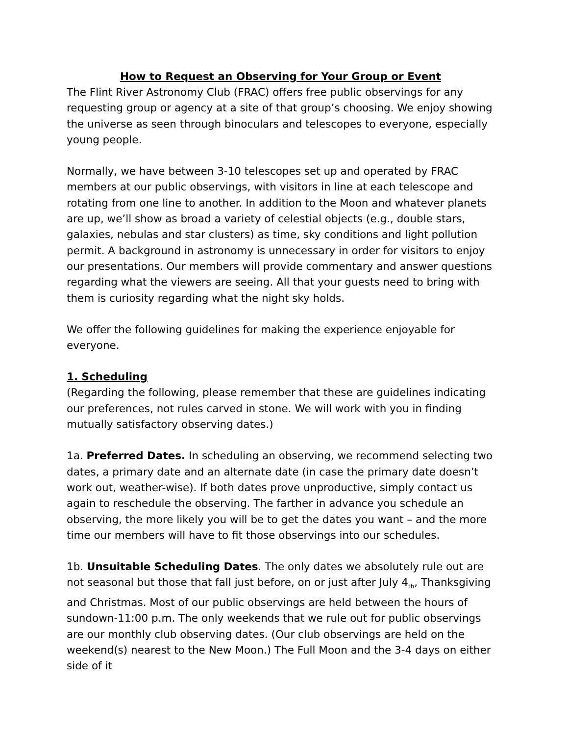How to Request an Observing for Your Group or Event
The Flint River Astronomy Club (FRAC) offers free public observings for any requesting group or agency at a site of that group’s choosing. We enjoy showing the universe as seen through binoculars and telescopes to everyone, especially young people.
Normally, we have between 3-10 telescopes set up and operated by FRAC members at our public observings, with visitors in line at each telescope and rotating from one line to another. In addition to the Moon and whatever planets are up, we’ll show as broad a variety of celestial objects (e.g., double stars, galaxies, nebulas and star clusters) as time, sky conditions and light pollution permit. A background in astronomy is unnecessary in order for visitors to enjoy our presentations. Our members will provide commentary and answer questions regarding what the viewers are seeing. All that your guests need to bring with them is curiosity regarding what the night sky holds.
We offer the following guidelines for making the experience enjoyable for everyone.
1. Scheduling
(Regarding the following, please remember that these are guidelines indicating our preferences, not rules carved in stone. We will work with you in finding mutually satisfactory observing dates.)
1a. Preferred Dates. In scheduling an observing, we recommend selecting two dates, a primary date and an alternate date (in case the primary date doesn’t work out, weather-wise). If both dates prove unproductive, simply contact us again to reschedule the observing. The farther in advance you schedule an observing, the more likely you will be to get the dates you want – and the more time our members will have to fit those observings into our schedules.
1b. Unsuitable Scheduling Dates. The only dates we absolutely rule out are not seasonal but those that fall just before, on or just after July 4<sub>th</sub>, Thanksgiving and Christmas. Most of our public observings are held between the hours of sundown-11:00 p.m. The only weekends that we rule out for public observings are our monthly club observing dates. (Our club observings are held on the weekend(s) nearest to the New Moon.) The Full Moon and the 3-4 days on either side of it